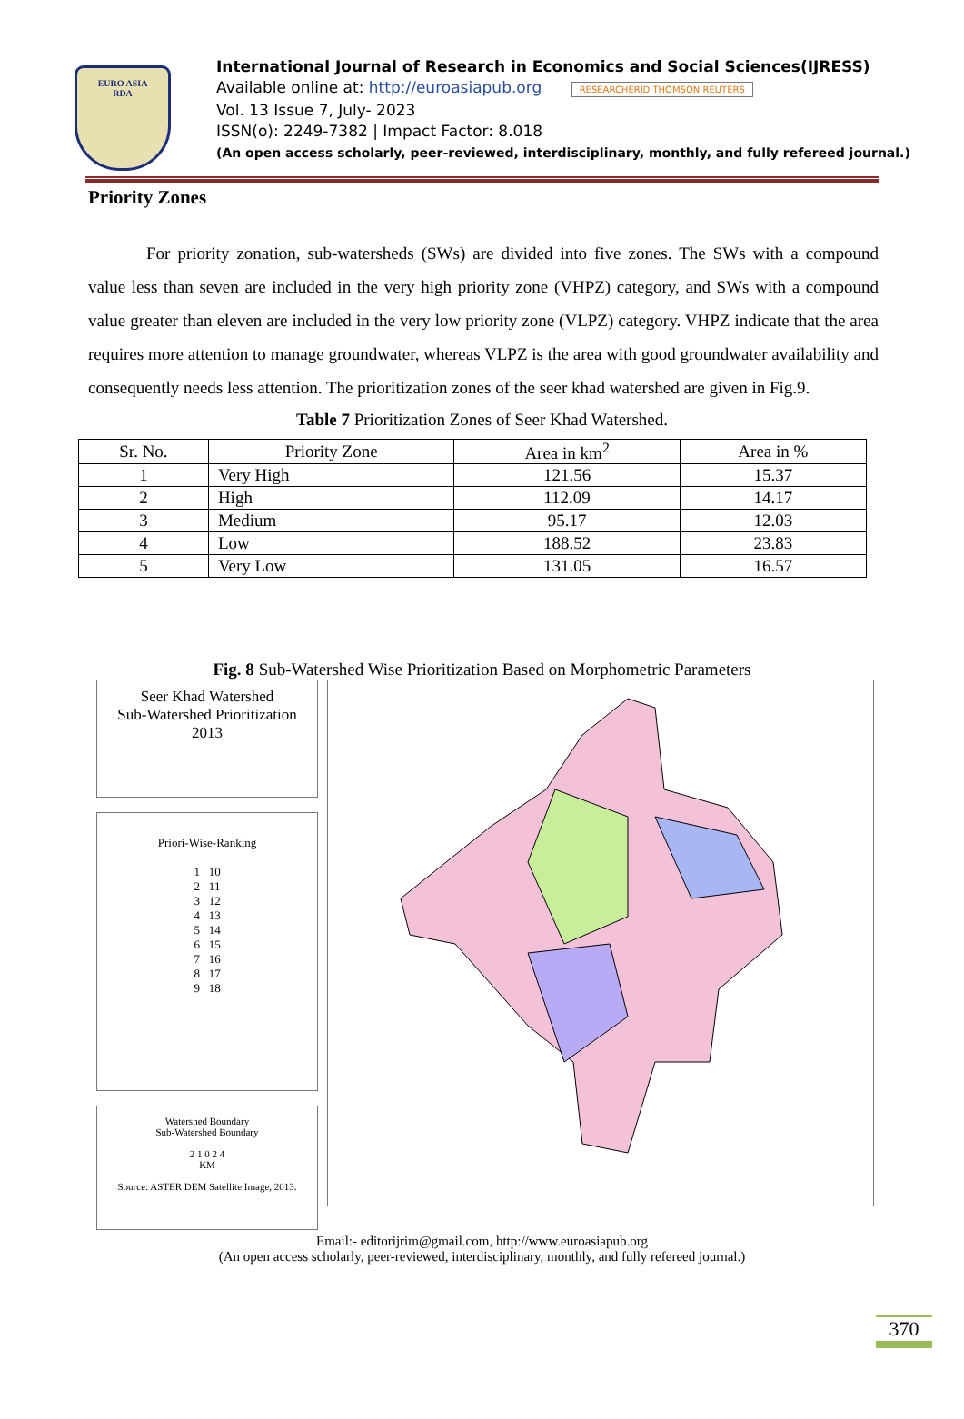EURO ASIA
RDA
International Journal of Research in Economics and Social Sciences(IJRESS)
Available online at: http://euroasiapub.org RESEARCHERID THOMSON REUTERS
Vol. 13 Issue 7, July- 2023
ISSN(o): 2249-7382 | Impact Factor: 8.018
(An open access scholarly, peer-reviewed, interdisciplinary, monthly, and fully refereed journal.)
Priority Zones
For priority zonation, sub-watersheds (SWs) are divided into five zones. The SWs with a compound value less than seven are included in the very high priority zone (VHPZ) category, and SWs with a compound value greater than eleven are included in the very low priority zone (VLPZ) category. VHPZ indicate that the area requires more attention to manage groundwater, whereas VLPZ is the area with good groundwater availability and consequently needs less attention. The prioritization zones of the seer khad watershed are given in Fig.9.
Table 7 Prioritization Zones of Seer Khad Watershed.
| Sr. No. | Priority Zone | Area in km<sup>2</sup> | Area in % |
| --- | --- | --- | --- |
| 1 | Very High | 121.56 | 15.37 |
| 2 | High | 112.09 | 14.17 |
| 3 | Medium | 95.17 | 12.03 |
| 4 | Low | 188.52 | 23.83 |
| 5 | Very Low | 131.05 | 16.57 |
Fig. 8 Sub-Watershed Wise Prioritization Based on Morphometric Parameters
Seer Khad Watershed
Sub-Watershed Prioritization
2013
Priori-Wise-Ranking
1 10
2 11
3 12
4 13
5 14
6 15
7 16
8 17
9 18
Watershed Boundary
Sub-Watershed Boundary
2 1 0 2 4
KM
Source: ASTER DEM Satellite Image, 2013.
Email:- editorijrim@gmail.com, http://www.euroasiapub.org
(An open access scholarly, peer-reviewed, interdisciplinary, monthly, and fully refereed journal.)
370